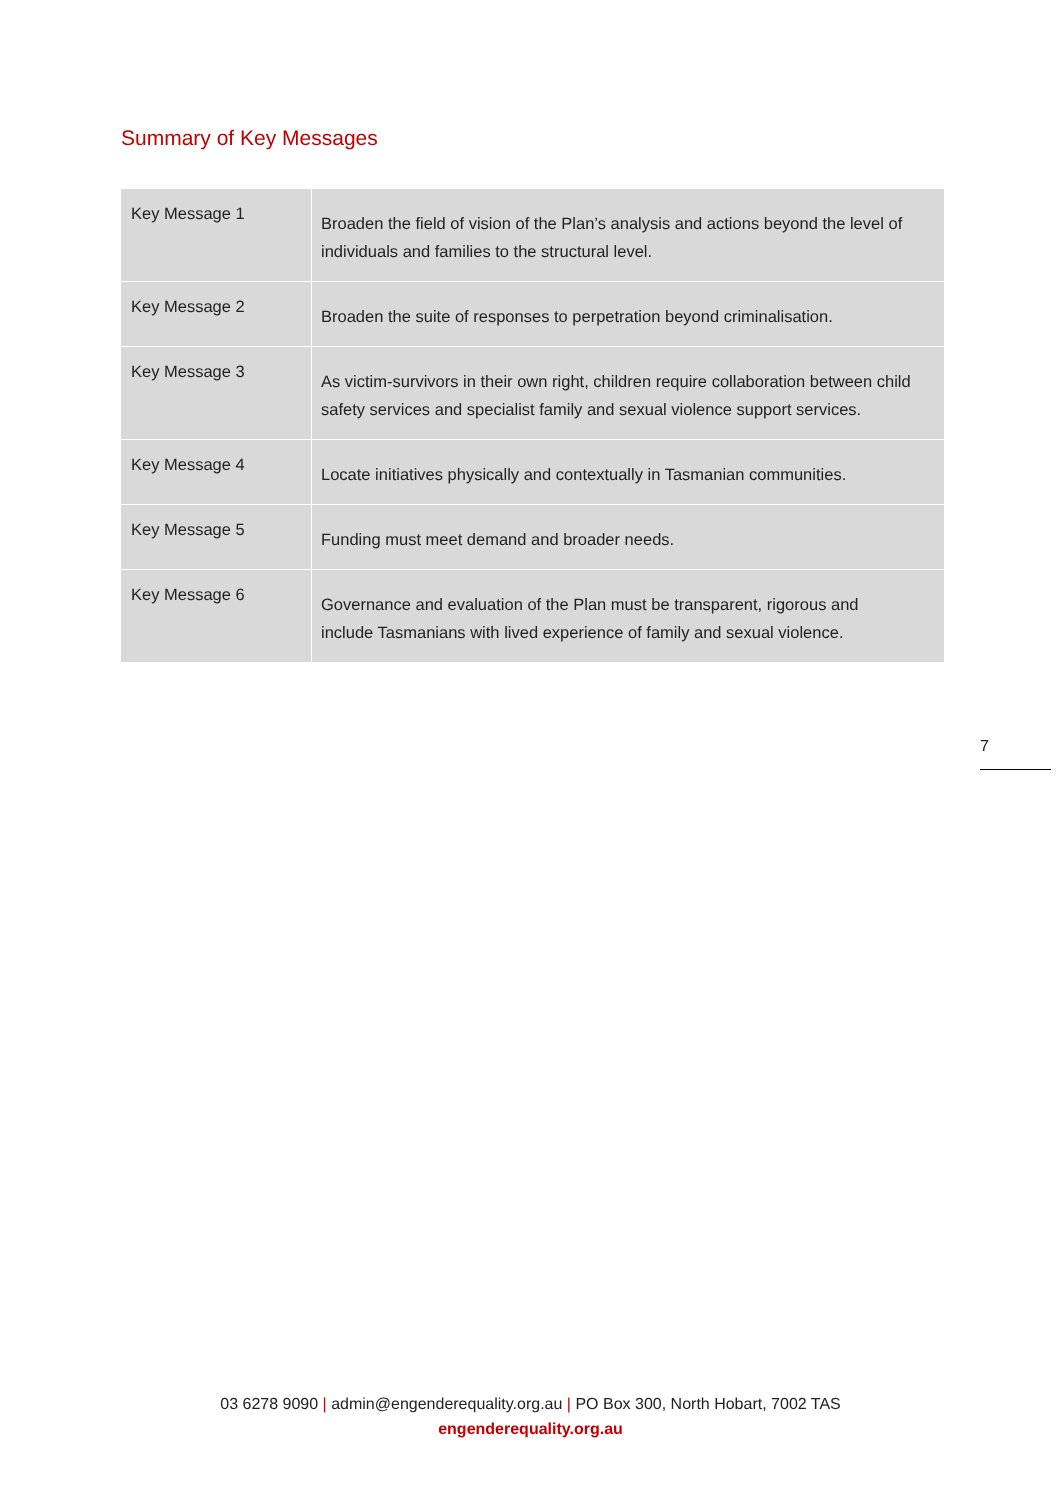Summary of Key Messages
| Key Message 1 | Broaden the field of vision of the Plan’s analysis and actions beyond the level of individuals and families to the structural level. |
| Key Message 2 | Broaden the suite of responses to perpetration beyond criminalisation. |
| Key Message 3 | As victim-survivors in their own right, children require collaboration between child safety services and specialist family and sexual violence support services. |
| Key Message 4 | Locate initiatives physically and contextually in Tasmanian communities. |
| Key Message 5 | Funding must meet demand and broader needs. |
| Key Message 6 | Governance and evaluation of the Plan must be transparent, rigorous and include Tasmanians with lived experience of family and sexual violence. |
7
03 6278 9090 | admin@engenderequality.org.au | PO Box 300, North Hobart, 7002 TAS
engenderequality.org.au